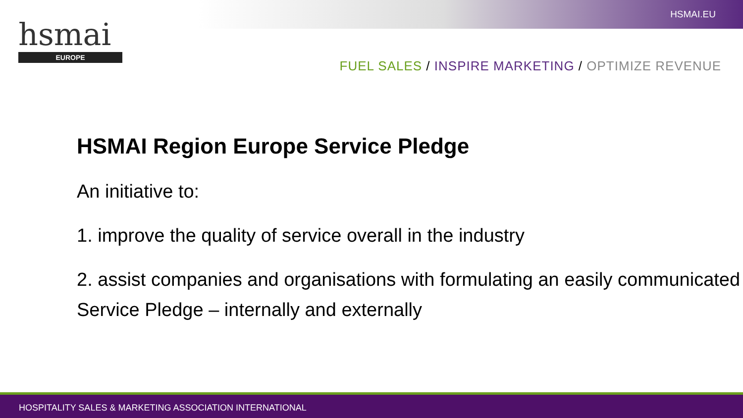HSMAI.EU
hsmai
EUROPE
FUEL SALES / INSPIRE MARKETING / OPTIMIZE REVENUE
HSMAI Region Europe Service Pledge
An initiative to:
1. improve the quality of service overall in the industry
2. assist companies and organisations with formulating an easily communicated Service Pledge – internally and externally
HOSPITALITY SALES & MARKETING ASSOCIATION INTERNATIONAL